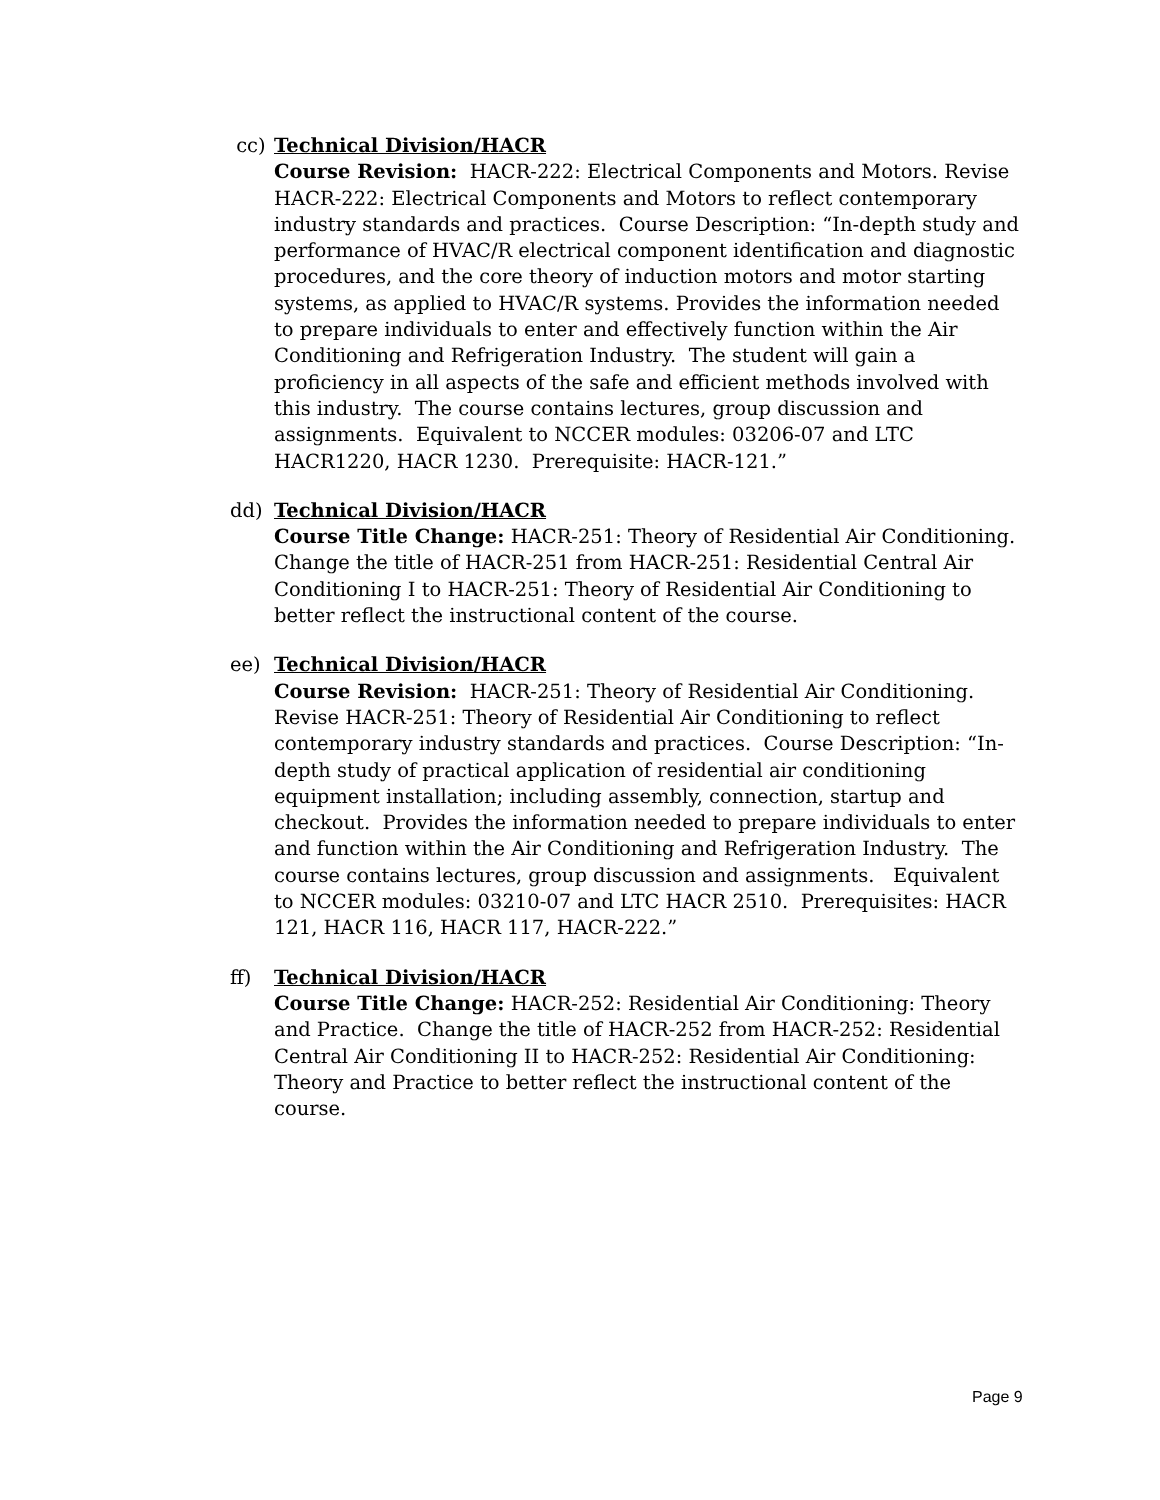cc) Technical Division/HACR
Course Revision: HACR-222: Electrical Components and Motors. Revise HACR-222: Electrical Components and Motors to reflect contemporary industry standards and practices. Course Description: “In-depth study and performance of HVAC/R electrical component identification and diagnostic procedures, and the core theory of induction motors and motor starting systems, as applied to HVAC/R systems. Provides the information needed to prepare individuals to enter and effectively function within the Air Conditioning and Refrigeration Industry. The student will gain a proficiency in all aspects of the safe and efficient methods involved with this industry. The course contains lectures, group discussion and assignments. Equivalent to NCCER modules: 03206-07 and LTC HACR1220, HACR 1230. Prerequisite: HACR-121.”
dd) Technical Division/HACR
Course Title Change: HACR-251: Theory of Residential Air Conditioning. Change the title of HACR-251 from HACR-251: Residential Central Air Conditioning I to HACR-251: Theory of Residential Air Conditioning to better reflect the instructional content of the course.
ee) Technical Division/HACR
Course Revision: HACR-251: Theory of Residential Air Conditioning. Revise HACR-251: Theory of Residential Air Conditioning to reflect contemporary industry standards and practices. Course Description: “In-depth study of practical application of residential air conditioning equipment installation; including assembly, connection, startup and checkout. Provides the information needed to prepare individuals to enter and function within the Air Conditioning and Refrigeration Industry. The course contains lectures, group discussion and assignments. Equivalent to NCCER modules: 03210-07 and LTC HACR 2510. Prerequisites: HACR 121, HACR 116, HACR 117, HACR-222.”
ff) Technical Division/HACR
Course Title Change: HACR-252: Residential Air Conditioning: Theory and Practice. Change the title of HACR-252 from HACR-252: Residential Central Air Conditioning II to HACR-252: Residential Air Conditioning: Theory and Practice to better reflect the instructional content of the course.
Page 9